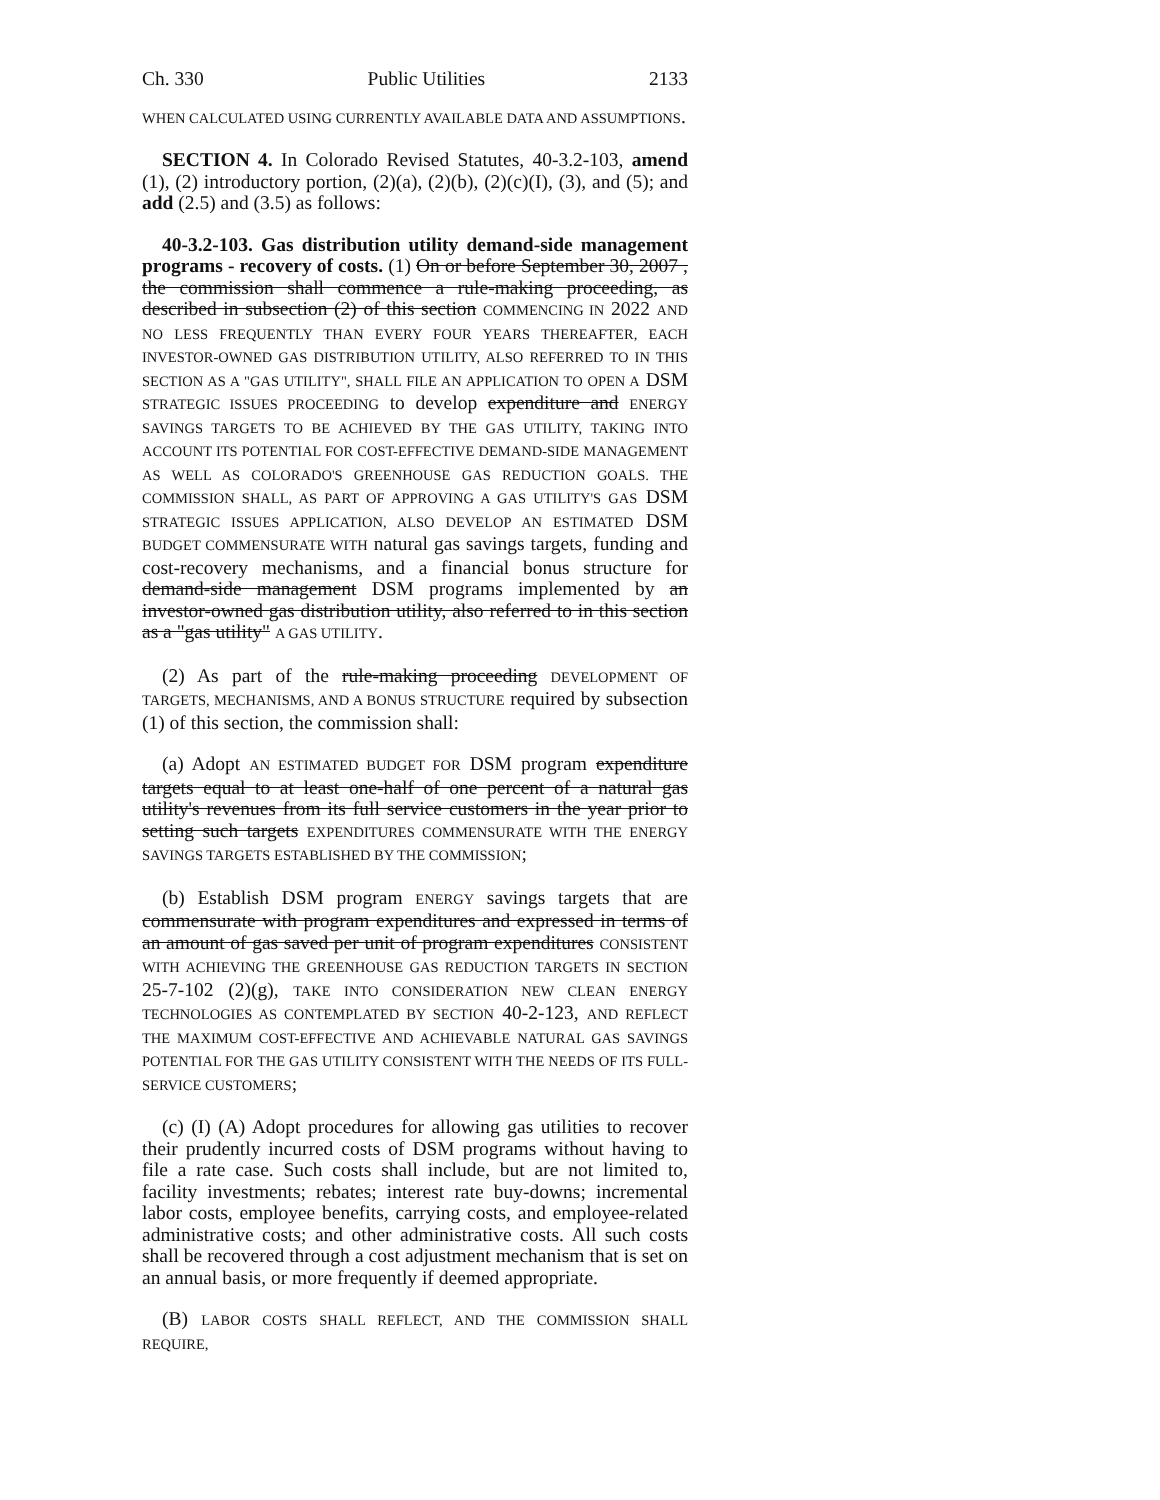Ch. 330 Public Utilities 2133
WHEN CALCULATED USING CURRENTLY AVAILABLE DATA AND ASSUMPTIONS.
SECTION 4. In Colorado Revised Statutes, 40-3.2-103, amend (1), (2) introductory portion, (2)(a), (2)(b), (2)(c)(I), (3), and (5); and add (2.5) and (3.5) as follows:
40-3.2-103. Gas distribution utility demand-side management programs - recovery of costs. (1) On or before September 30, 2007 , the commission shall commence a rule-making proceeding, as described in subsection (2) of this section COMMENCING IN 2022 AND NO LESS FREQUENTLY THAN EVERY FOUR YEARS THEREAFTER, EACH INVESTOR-OWNED GAS DISTRIBUTION UTILITY, ALSO REFERRED TO IN THIS SECTION AS A "GAS UTILITY", SHALL FILE AN APPLICATION TO OPEN A DSM STRATEGIC ISSUES PROCEEDING to develop expenditure and ENERGY SAVINGS TARGETS TO BE ACHIEVED BY THE GAS UTILITY, TAKING INTO ACCOUNT ITS POTENTIAL FOR COST-EFFECTIVE DEMAND-SIDE MANAGEMENT AS WELL AS COLORADO'S GREENHOUSE GAS REDUCTION GOALS. THE COMMISSION SHALL, AS PART OF APPROVING A GAS UTILITY'S GAS DSM STRATEGIC ISSUES APPLICATION, ALSO DEVELOP AN ESTIMATED DSM BUDGET COMMENSURATE WITH natural gas savings targets, funding and cost-recovery mechanisms, and a financial bonus structure for demand-side management DSM programs implemented by an investor-owned gas distribution utility, also referred to in this section as a "gas utility" A GAS UTILITY.
(2) As part of the rule-making proceeding DEVELOPMENT OF TARGETS, MECHANISMS, AND A BONUS STRUCTURE required by subsection (1) of this section, the commission shall:
(a) Adopt AN ESTIMATED BUDGET FOR DSM program expenditure targets equal to at least one-half of one percent of a natural gas utility's revenues from its full service customers in the year prior to setting such targets EXPENDITURES COMMENSURATE WITH THE ENERGY SAVINGS TARGETS ESTABLISHED BY THE COMMISSION;
(b) Establish DSM program ENERGY savings targets that are commensurate with program expenditures and expressed in terms of an amount of gas saved per unit of program expenditures CONSISTENT WITH ACHIEVING THE GREENHOUSE GAS REDUCTION TARGETS IN SECTION 25-7-102 (2)(g), TAKE INTO CONSIDERATION NEW CLEAN ENERGY TECHNOLOGIES AS CONTEMPLATED BY SECTION 40-2-123, AND REFLECT THE MAXIMUM COST-EFFECTIVE AND ACHIEVABLE NATURAL GAS SAVINGS POTENTIAL FOR THE GAS UTILITY CONSISTENT WITH THE NEEDS OF ITS FULL-SERVICE CUSTOMERS;
(c) (I) (A) Adopt procedures for allowing gas utilities to recover their prudently incurred costs of DSM programs without having to file a rate case. Such costs shall include, but are not limited to, facility investments; rebates; interest rate buy-downs; incremental labor costs, employee benefits, carrying costs, and employee-related administrative costs; and other administrative costs. All such costs shall be recovered through a cost adjustment mechanism that is set on an annual basis, or more frequently if deemed appropriate.
(B) LABOR COSTS SHALL REFLECT, AND THE COMMISSION SHALL REQUIRE,